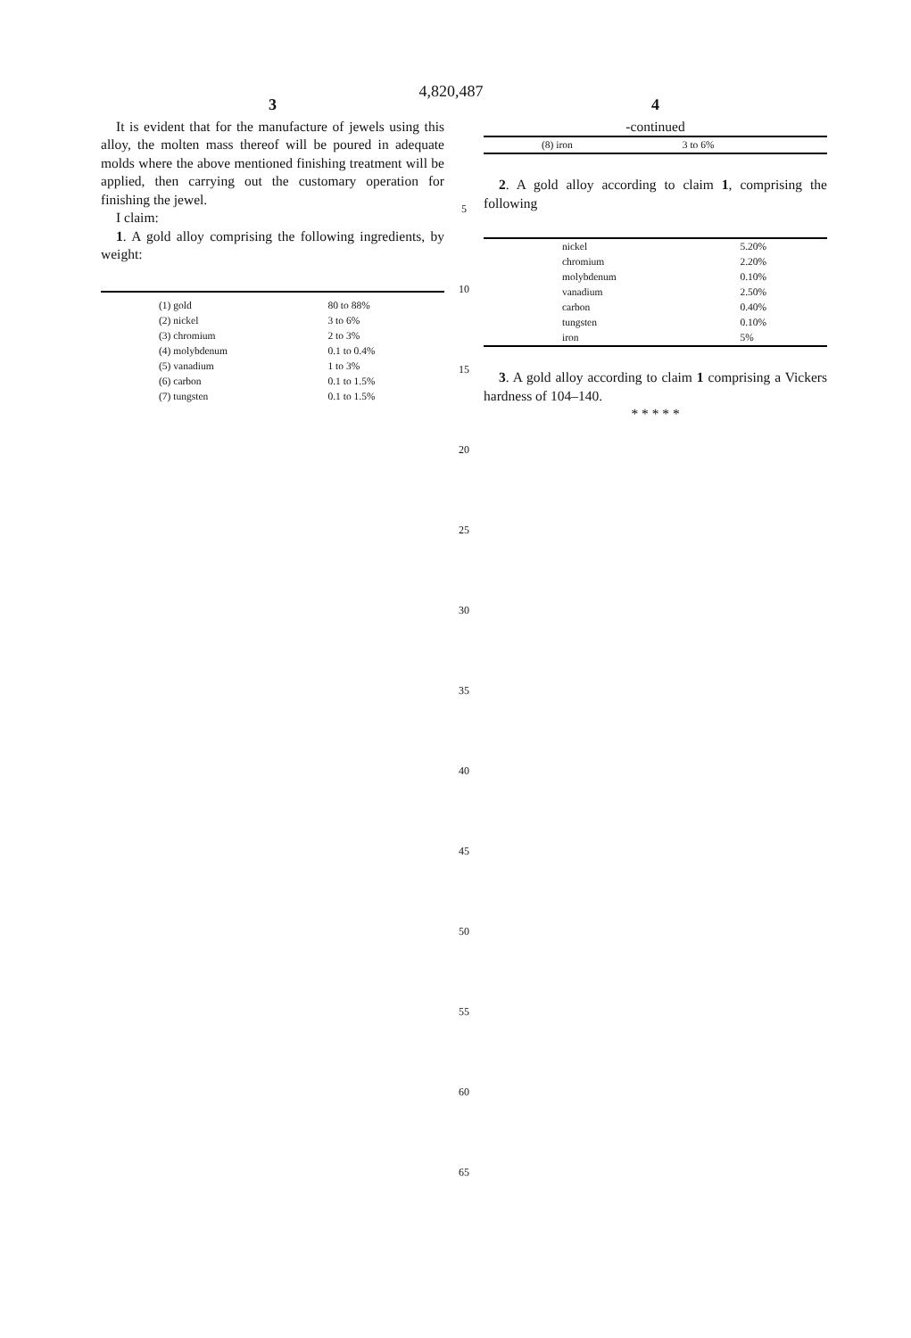4,820,487
3
It is evident that for the manufacture of jewels using this alloy, the molten mass thereof will be poured in adequate molds where the above mentioned finishing treatment will be applied, then carrying out the customary operation for finishing the jewel.
I claim:
1. A gold alloy comprising the following ingredients, by weight:
| | (1) gold | 80 to 88% |
| | (2) nickel | 3 to 6% |
| | (3) chromium | 2 to 3% |
| | (4) molybdenum | 0.1 to 0.4% |
| | (5) vanadium | 1 to 3% |
| | (6) carbon | 0.1 to 1.5% |
| | (7) tungsten | 0.1 to 1.5% |
5
10
15
20
25
30
35
40
45
50
55
60
65
4
-continued
| | (8) iron | 3 to 6% |
2. A gold alloy according to claim 1, comprising the following
| | nickel | 5.20% |
| | chromium | 2.20% |
| | molybdenum | 0.10% |
| | vanadium | 2.50% |
| | carbon | 0.40% |
| | tungsten | 0.10% |
| | iron | 5% |
3. A gold alloy according to claim 1 comprising a Vickers hardness of 104–140.
* * * * *